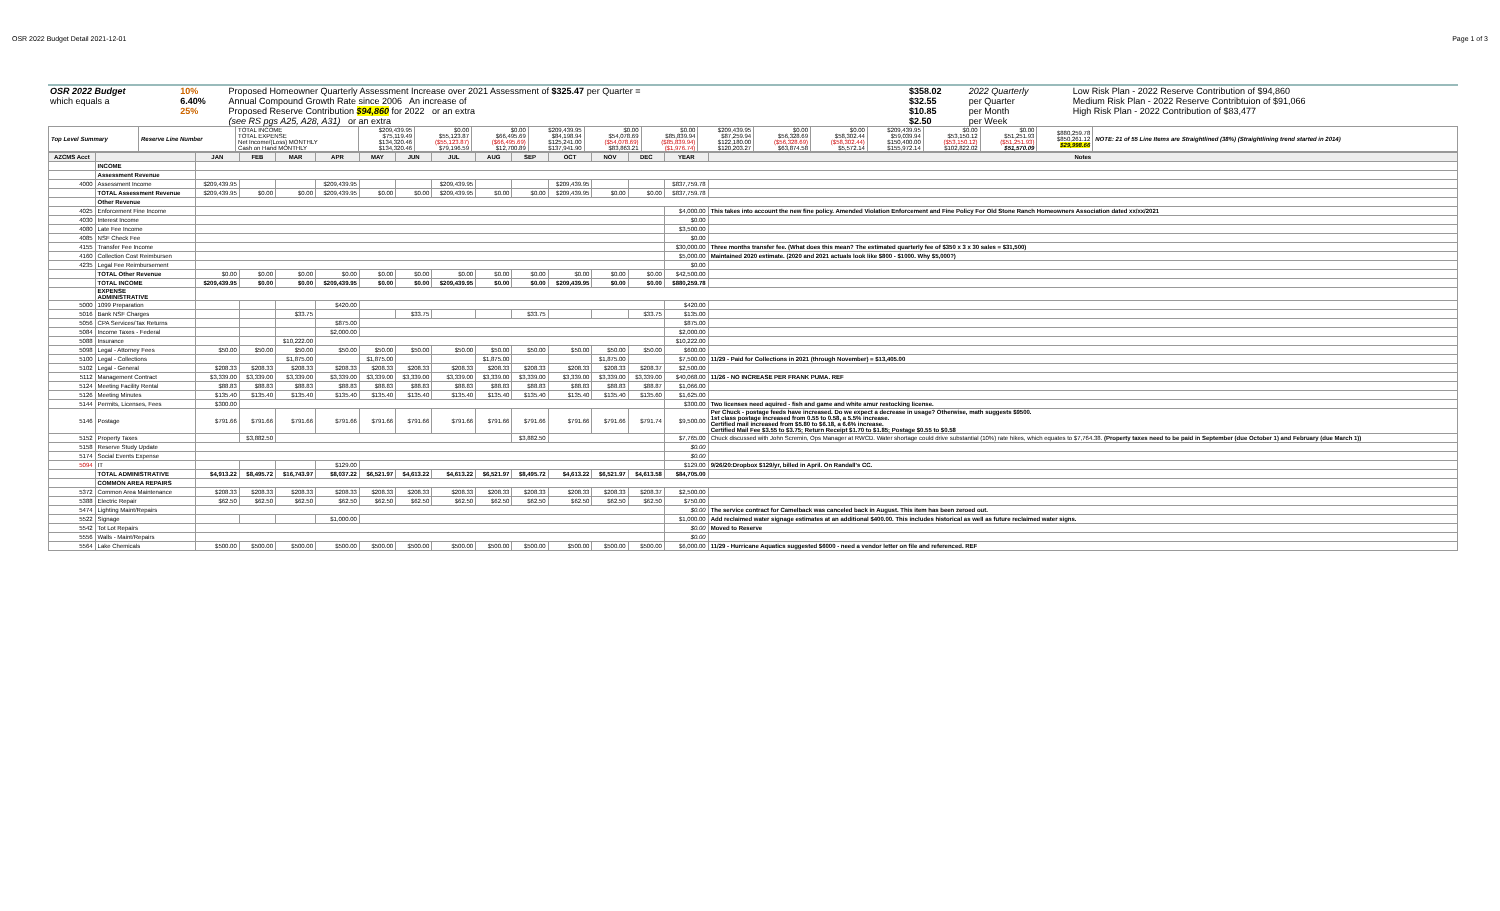OSR 2022 Budget Detail 2021-12-01 Page 1 of 3
| OSR 2022 Budget | 10% | Proposed Homeowner Quarterly Assessment Increase over 2021 Assessment of $325.47 per Quarter = | $358.02 | 2022 Quarterly | Low Risk Plan - 2022 Reserve Contribution of $94,860 |
| which equals a | 6.40% | Annual Compound Growth Rate since 2006 An increase of | $32.55 | per Quarter | Medium Risk Plan - 2022 Reserve Contribtuion of $91,066 |
| | 25% | Proposed Reserve Contribution $94,860 for 2022 or an extra | $10.85 | per Month | High Risk Plan - 2022 Contribution of $83,477 |
| | | (see RS pgs A25, A28, A31) or an extra | $2.50 | per Week | |
| Top Level Summary | Reserve Line Number | TOTAL INCOME TOTAL EXPENSE Net Income/(Loss) MONTHLY Cash on Hand MONTHLY | $209,439.95 $75,119.49 $134,320.46 $134,320.46 | $0.00 $55,123.87 ($55,123.87) $79,196.59 | $0.00 $66,495.69 ($66,495.69) $12,700.89 | $209,439.95 $84,198.94 $125,241.00 $137,941.90 | $0.00 $54,078.69 ($54,078.69) $83,863.21 | $0.00 $85,839.94 ($85,839.94) ($1,976.74) | $209,439.95 $87,259.94 $122,180.00 $120,203.27 | $0.00 $56,328.69 ($56,328.69) $63,874.58 | $0.00 $58,302.44 ($58,302.44) $5,572.14 | $209,439.95 $59,039.94 $150,400.00 $155,972.14 | $0.00 $53,150.12 ($53,150.12) $102,822.02 | $0.00 $51,251.93 ($51,251.93) $51,570.09 | $880,259.78 $850,261.12 $29,998.66 | NOTE: 21 of 55 Line Items are Straightlined (38%) (Straightlining trend started in 2014) |
| AZCMS Acct | | JAN | FEB | MAR | APR | MAY | JUN | JUL | AUG | SEP | OCT | NOV | DEC | YEAR | Notes |
| --- | --- | --- | --- | --- | --- | --- | --- | --- | --- | --- | --- | --- | --- | --- | --- |
| | INCOME | | | | | | | | | | | | | | |
| | Assessment Revenue | | | | | | | | | | | | | | |
| 4000 | Assessment Income | $209,439.95 | | | $209,439.95 | | | $209,439.95 | | | $209,439.95 | | | $837,759.78 | |
| | TOTAL Assessment Revenue | $209,439.95 | $0.00 | $0.00 | $209,439.95 | $0.00 | $0.00 | $209,439.95 | $0.00 | $0.00 | $209,439.95 | $0.00 | $0.00 | $837,759.78 | |
| | Other Revenue | | | | | | | | | | | | | | |
| 4025 | Enforcement Fine Income | | | | | | | | | | | | | $4,000.00 | This takes into account the new fine policy. Amended Violation Enforcement and Fine Policy For Old Stone Ranch Homeowners Association dated xx/xx/2021 |
| 4030 | Interest Income | | | | | | | | | | | | | $0.00 | |
| 4080 | Late Fee Income | | | | | | | | | | | | | $3,500.00 | |
| 4085 | NSF Check Fee | | | | | | | | | | | | | $0.00 | |
| 4155 | Transfer Fee Income | | | | | | | | | | | | | $30,000.00 | Three months transfer fee. (What does this mean? The estimated quarterly fee of $350 x 3 x 30 sales = $31,500) |
| 4160 | Collection Cost Reimbursen | | | | | | | | | | | | | $5,000.00 | Maintained 2020 estimate. (2020 and 2021 actuals look like $800 - $1000. Why $5,000?) |
| 4235 | Legal Fee Reimbursement | | | | | | | | | | | | | $0.00 | |
| | TOTAL Other Revenue | $0.00 | $0.00 | $0.00 | $0.00 | $0.00 | $0.00 | $0.00 | $0.00 | $0.00 | $0.00 | $0.00 | $0.00 | $42,500.00 | |
| | TOTAL INCOME | $209,439.95 | $0.00 | $0.00 | $209,439.95 | $0.00 | $0.00 | $209,439.95 | $0.00 | $0.00 | $209,439.95 | $0.00 | $0.00 | $880,259.78 | |
| | EXPENSE ADMINISTRATIVE | | | | | | | | | | | | | | |
| 5000 | 1099 Preparation | | | | $420.00 | | | | | | | | | $420.00 | |
| 5016 | Bank NSF Charges | | | $33.75 | | | $33.75 | | | $33.75 | | | $33.75 | $135.00 | |
| 5056 | CPA Services/Tax Returns | | | | $875.00 | | | | | | | | | $875.00 | |
| 5084 | Income Taxes - Federal | | | | $2,000.00 | | | | | | | | | $2,000.00 | |
| 5088 | Insurance | | | $10,222.00 | | | | | | | | | | $10,222.00 | |
| 5098 | Legal - Attorney Fees | $50.00 | $50.00 | $50.00 | $50.00 | $50.00 | $50.00 | $50.00 | $50.00 | $50.00 | $50.00 | $50.00 | $50.00 | $600.00 | |
| 5100 | Legal - Collections | | | $1,875.00 | | $1,875.00 | | | $1,875.00 | | | $1,875.00 | | $7,500.00 | 11/29 - Paid for Collections in 2021 (through November) = $13,405.00 |
| 5102 | Legal - General | $208.33 | $208.33 | $208.33 | $208.33 | $208.33 | $208.33 | $208.33 | $208.33 | $208.33 | $208.33 | $208.33 | $208.37 | $2,500.00 | |
| 5112 | Management Contract | $3,339.00 | $3,339.00 | $3,339.00 | $3,339.00 | $3,339.00 | $3,339.00 | $3,339.00 | $3,339.00 | $3,339.00 | $3,339.00 | $3,339.00 | $3,339.00 | $40,068.00 | 11/26 - NO INCREASE PER FRANK PUMA. REF |
| 5124 | Meeting Facility Rental | $88.83 | $88.83 | $88.83 | $88.83 | $88.83 | $88.83 | $88.83 | $88.83 | $88.83 | $88.83 | $88.83 | $88.87 | $1,066.00 | |
| 5126 | Meeting Minutes | $135.40 | $135.40 | $135.40 | $135.40 | $135.40 | $135.40 | $135.40 | $135.40 | $135.40 | $135.40 | $135.40 | $135.60 | $1,625.00 | |
| 5144 | Permits, Licenses, Fees | $300.00 | | | | | | | | | | | | $300.00 | Two licenses need aquired - fish and game and white amur restocking license. |
| 5146 | Postage | $791.66 | $791.66 | $791.66 | $791.66 | $791.66 | $791.66 | $791.66 | $791.66 | $791.66 | $791.66 | $791.66 | $791.74 | $9,500.00 | Per Chuck - postage feeds have increased. Do we expect a decrease in usage? Otherwise, math suggests $9500. 1st class postage increased from 0.55 to 0.58, a 5.5% increase. Certified mail increased from $5.80 to $6.18, a 6.6% increase. Certified Mail Fee $3.55 to $3.75; Return Receipt $1.70 to $1.85; Postage $0.55 to $0.58 |
| 5152 | Property Taxes | | $3,882.50 | | | | | | | $3,882.50 | | | | $7,765.00 | Chuck discussed with John Scremin, Ops Manager at RWCD. Water shortage could drive substantial (10%) rate hikes, which equates to $7,764.38. (Property taxes need to be paid in September (due October 1) and February (due March 1)) |
| 5158 | Reserve Study Update | | | | | | | | | | | | | $0.00 | |
| 5174 | Social Events Expense | | | | | | | | | | | | | $0.00 | |
| 5094 | IT | | | | $129.00 | | | | | | | | | $129.00 | 9/26/20:Dropbox $129/yr, billed in April. On Randall's CC. |
| | TOTAL ADMINISTRATIVE | $4,913.22 | $8,495.72 | $16,743.97 | $8,037.22 | $6,521.97 | $4,613.22 | $4,613.22 | $6,521.97 | $8,495.72 | $4,613.22 | $6,521.97 | $4,613.58 | $84,705.00 | |
| | COMMON AREA REPAIRS | | | | | | | | | | | | | | |
| 5372 | Common Area Maintenance | $208.33 | $208.33 | $208.33 | $208.33 | $208.33 | $208.33 | $208.33 | $208.33 | $208.33 | $208.33 | $208.33 | $208.37 | $2,500.00 | |
| 5388 | Electric Repair | $62.50 | $62.50 | $62.50 | $62.50 | $62.50 | $62.50 | $62.50 | $62.50 | $62.50 | $62.50 | $62.50 | $62.50 | $750.00 | |
| 5474 | Lighting Maint/Repairs | | | | | | | | | | | | | $0.00 | The service contract for Camelback was canceled back in August. This item has been zeroed out. |
| 5522 | Signage | | | | $1,000.00 | | | | | | | | | $1,000.00 | Add reclaimed water signage estimates at an additional $400.00. This includes historical as well as future reclaimed water signs. |
| 5542 | Tot Lot Repairs | | | | | | | | | | | | | $0.00 | Moved to Reserve |
| 5556 | Walls - Maint/Repairs | | | | | | | | | | | | | $0.00 | |
| 5564 | Lake Chemicals | $500.00 | $500.00 | $500.00 | $500.00 | $500.00 | $500.00 | $500.00 | $500.00 | $500.00 | $500.00 | $500.00 | $500.00 | $6,000.00 | 11/29 - Hurricane Aquatics suggested $6000 - need a vendor letter on file and referenced. REF |